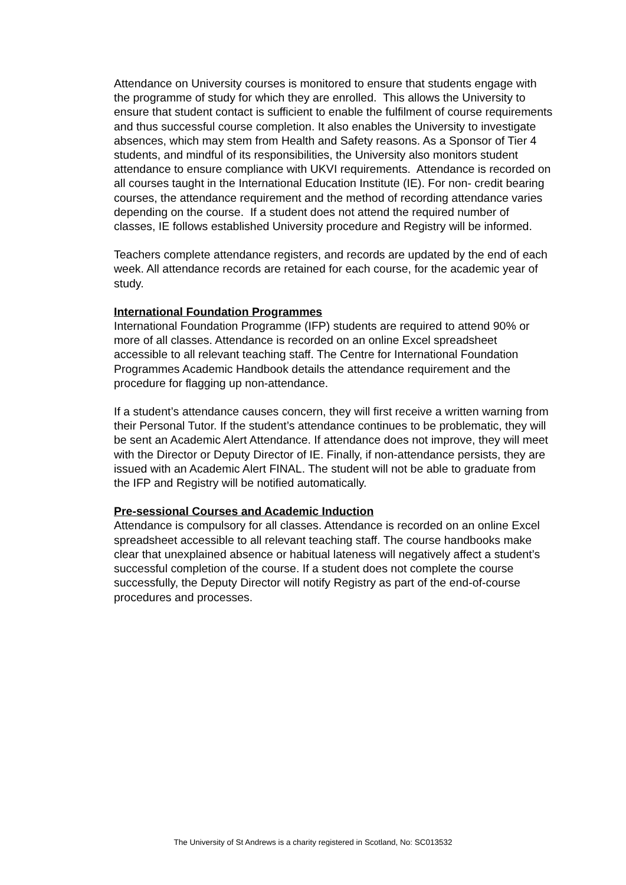Attendance on University courses is monitored to ensure that students engage with the programme of study for which they are enrolled. This allows the University to ensure that student contact is sufficient to enable the fulfilment of course requirements and thus successful course completion. It also enables the University to investigate absences, which may stem from Health and Safety reasons. As a Sponsor of Tier 4 students, and mindful of its responsibilities, the University also monitors student attendance to ensure compliance with UKVI requirements. Attendance is recorded on all courses taught in the International Education Institute (IE). For non- credit bearing courses, the attendance requirement and the method of recording attendance varies depending on the course. If a student does not attend the required number of classes, IE follows established University procedure and Registry will be informed.
Teachers complete attendance registers, and records are updated by the end of each week. All attendance records are retained for each course, for the academic year of study.
International Foundation Programmes
International Foundation Programme (IFP) students are required to attend 90% or more of all classes. Attendance is recorded on an online Excel spreadsheet accessible to all relevant teaching staff. The Centre for International Foundation Programmes Academic Handbook details the attendance requirement and the procedure for flagging up non-attendance.
If a student’s attendance causes concern, they will first receive a written warning from their Personal Tutor. If the student’s attendance continues to be problematic, they will be sent an Academic Alert Attendance. If attendance does not improve, they will meet with the Director or Deputy Director of IE. Finally, if non-attendance persists, they are issued with an Academic Alert FINAL. The student will not be able to graduate from the IFP and Registry will be notified automatically.
Pre-sessional Courses and Academic Induction
Attendance is compulsory for all classes. Attendance is recorded on an online Excel spreadsheet accessible to all relevant teaching staff. The course handbooks make clear that unexplained absence or habitual lateness will negatively affect a student’s successful completion of the course. If a student does not complete the course successfully, the Deputy Director will notify Registry as part of the end-of-course procedures and processes.
The University of St Andrews is a charity registered in Scotland, No: SC013532